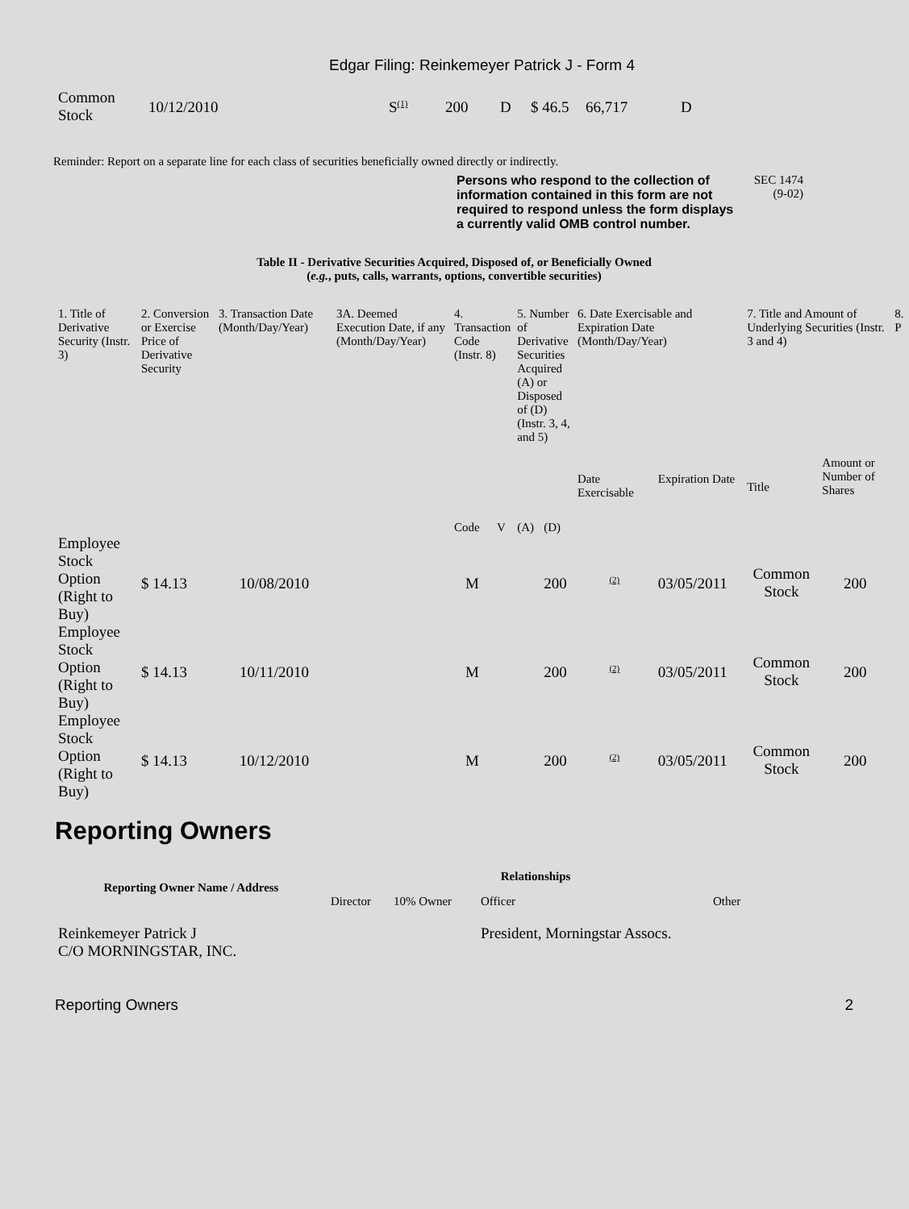Edgar Filing: Reinkemeyer Patrick J - Form 4
| Common Stock | 10/12/2010 | S (1) | 200 | D | $ 46.5 | 66,717 | D |
Reminder: Report on a separate line for each class of securities beneficially owned directly or indirectly.
Persons who respond to the collection of information contained in this form are not required to respond unless the form displays a currently valid OMB control number.
SEC 1474
(9-02)
Table II - Derivative Securities Acquired, Disposed of, or Beneficially Owned
(e.g., puts, calls, warrants, options, convertible securities)
| 1. Title of Derivative Security (Instr. 3) | 2. Conversion or Exercise Price of Derivative Security | 3. Transaction Date (Month/Day/Year) | 3A. Deemed Execution Date, if any (Month/Day/Year) | 4. Transaction Code (Instr. 8) | | 5. Number of Derivative Securities Acquired (A) or Disposed of (D) (Instr. 3, 4, and 5) | | 6. Date Exercisable and Expiration Date (Month/Day/Year) | | 7. Title and Amount of Underlying Securities (Instr. 3 and 4) | | 8. P |
| | | | | Code | V | (A) | (D) | Date Exercisable | Expiration Date | Title | Amount or Number of Shares | |
| Employee Stock Option (Right to Buy) | $ 14.13 | 10/08/2010 | | M | | | 200 | (2) | 03/05/2011 | Common Stock | 200 | |
| Employee Stock Option (Right to Buy) | $ 14.13 | 10/11/2010 | | M | | | 200 | (2) | 03/05/2011 | Common Stock | 200 | |
| Employee Stock Option (Right to Buy) | $ 14.13 | 10/12/2010 | | M | | | 200 | (2) | 03/05/2011 | Common Stock | 200 | |
Reporting Owners
| Reporting Owner Name / Address | Relationships | | | |
| --- | --- | --- | --- | --- |
| | Director | 10% Owner | Officer | Other |
| Reinkemeyer Patrick J C/O MORNINGSTAR, INC. | | | President, Morningstar Assocs. | |
Reporting Owners 2